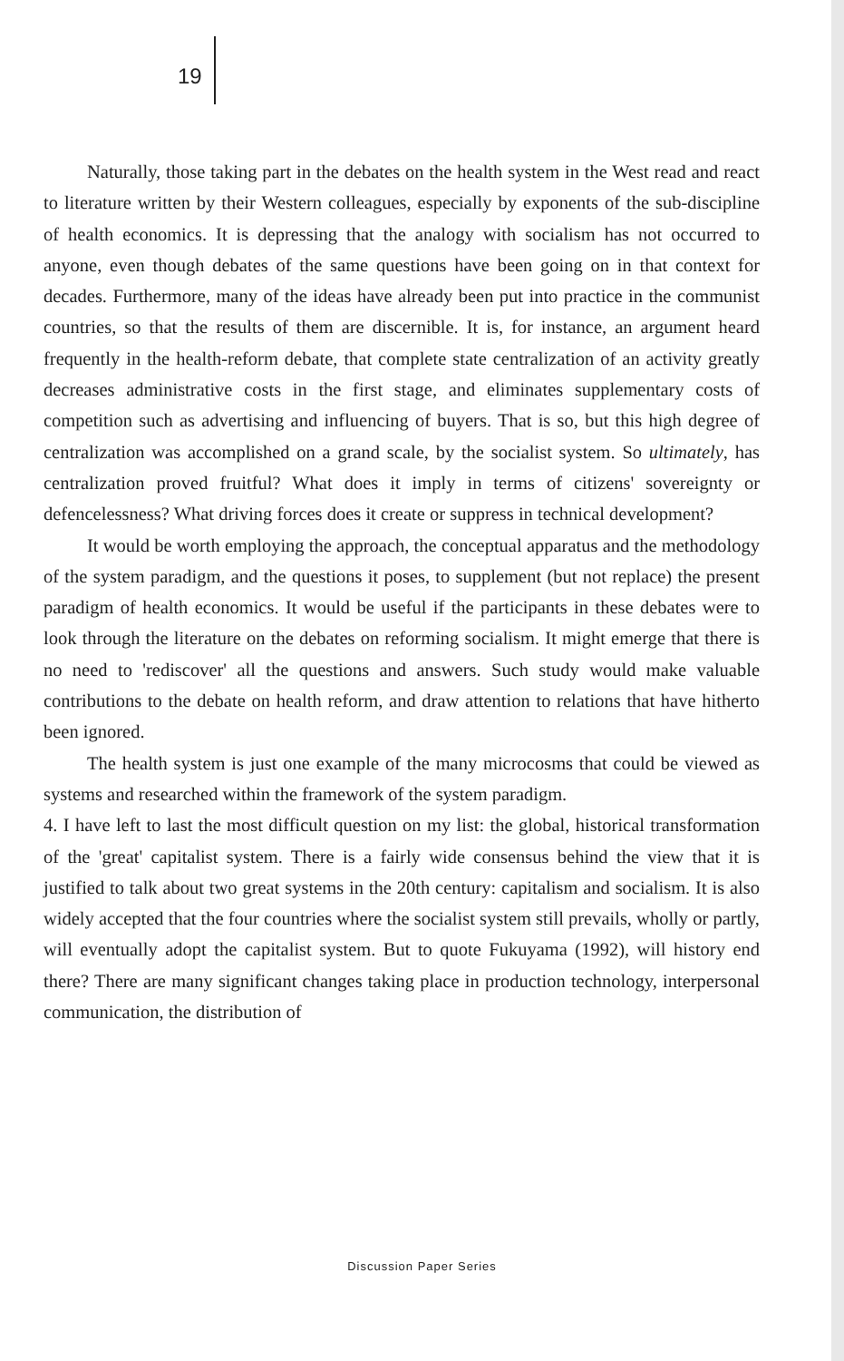19
Naturally, those taking part in the debates on the health system in the West read and react to literature written by their Western colleagues, especially by exponents of the sub-discipline of health economics. It is depressing that the analogy with socialism has not occurred to anyone, even though debates of the same questions have been going on in that context for decades. Furthermore, many of the ideas have already been put into practice in the communist countries, so that the results of them are discernible. It is, for instance, an argument heard frequently in the health-reform debate, that complete state centralization of an activity greatly decreases administrative costs in the first stage, and eliminates supplementary costs of competition such as advertising and influencing of buyers. That is so, but this high degree of centralization was accomplished on a grand scale, by the socialist system. So ultimately, has centralization proved fruitful? What does it imply in terms of citizens' sovereignty or defencelessness? What driving forces does it create or suppress in technical development?
It would be worth employing the approach, the conceptual apparatus and the methodology of the system paradigm, and the questions it poses, to supplement (but not replace) the present paradigm of health economics. It would be useful if the participants in these debates were to look through the literature on the debates on reforming socialism. It might emerge that there is no need to 'rediscover' all the questions and answers. Such study would make valuable contributions to the debate on health reform, and draw attention to relations that have hitherto been ignored.
The health system is just one example of the many microcosms that could be viewed as systems and researched within the framework of the system paradigm.
4. I have left to last the most difficult question on my list: the global, historical transformation of the 'great' capitalist system. There is a fairly wide consensus behind the view that it is justified to talk about two great systems in the 20th century: capitalism and socialism. It is also widely accepted that the four countries where the socialist system still prevails, wholly or partly, will eventually adopt the capitalist system. But to quote Fukuyama (1992), will history end there? There are many significant changes taking place in production technology, interpersonal communication, the distribution of
Discussion Paper Series